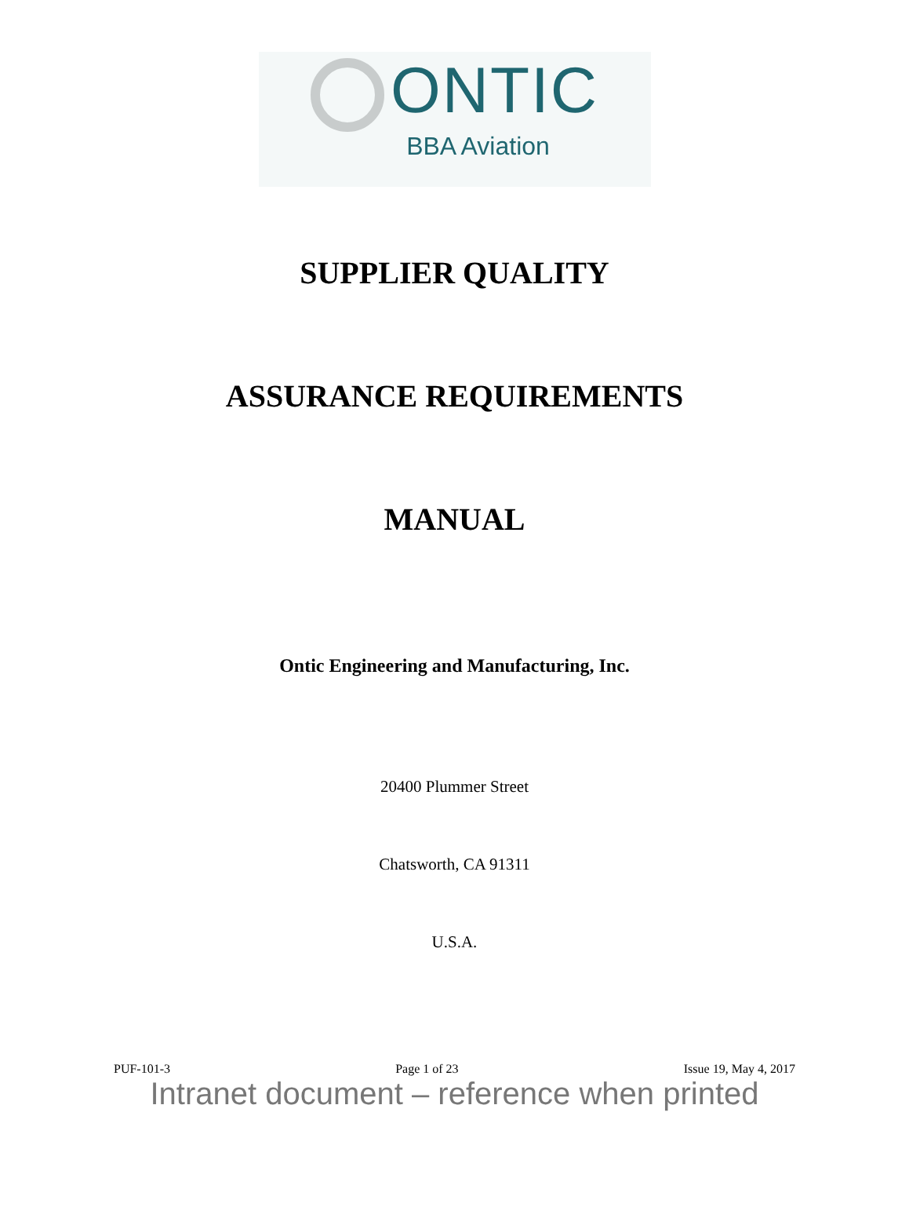ONTIC
BBA Aviation
SUPPLIER QUALITY
ASSURANCE REQUIREMENTS
MANUAL
Ontic Engineering and Manufacturing, Inc.
20400 Plummer Street
Chatsworth, CA 91311
U.S.A.
PUF-101-3 Page 1 of 23 Issue 19, May 4, 2017
Intranet document – reference when printed